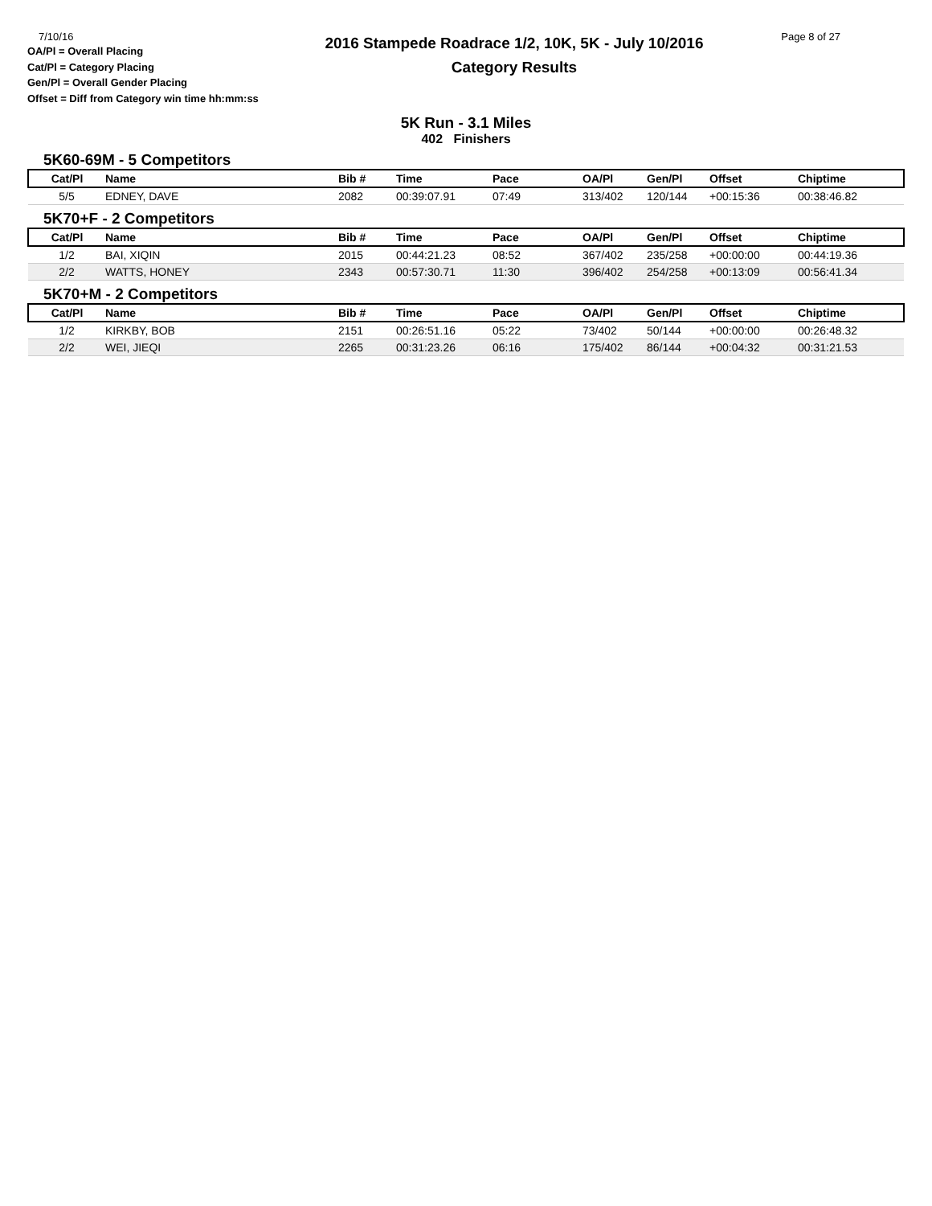7/10/16
OA/Pl = Overall Placing
Cat/Pl = Category Placing
Gen/Pl = Overall Gender Placing
Offset = Diff from Category win time hh:mm:ss
2016 Stampede Roadrace 1/2, 10K, 5K - July 10/2016
Category Results
Page 8 of 27
5K Run - 3.1 Miles
402 Finishers
5K60-69M - 5 Competitors
| Cat/Pl | Name | Bib # | Time | Pace | OA/Pl | Gen/Pl | Offset | Chiptime |
| --- | --- | --- | --- | --- | --- | --- | --- | --- |
| 5/5 | EDNEY, DAVE | 2082 | 00:39:07.91 | 07:49 | 313/402 | 120/144 | +00:15:36 | 00:38:46.82 |
5K70+F - 2 Competitors
| Cat/Pl | Name | Bib # | Time | Pace | OA/Pl | Gen/Pl | Offset | Chiptime |
| --- | --- | --- | --- | --- | --- | --- | --- | --- |
| 1/2 | BAI, XIQIN | 2015 | 00:44:21.23 | 08:52 | 367/402 | 235/258 | +00:00:00 | 00:44:19.36 |
| 2/2 | WATTS, HONEY | 2343 | 00:57:30.71 | 11:30 | 396/402 | 254/258 | +00:13:09 | 00:56:41.34 |
5K70+M - 2 Competitors
| Cat/Pl | Name | Bib # | Time | Pace | OA/Pl | Gen/Pl | Offset | Chiptime |
| --- | --- | --- | --- | --- | --- | --- | --- | --- |
| 1/2 | KIRKBY, BOB | 2151 | 00:26:51.16 | 05:22 | 73/402 | 50/144 | +00:00:00 | 00:26:48.32 |
| 2/2 | WEI, JIEQI | 2265 | 00:31:23.26 | 06:16 | 175/402 | 86/144 | +00:04:32 | 00:31:21.53 |